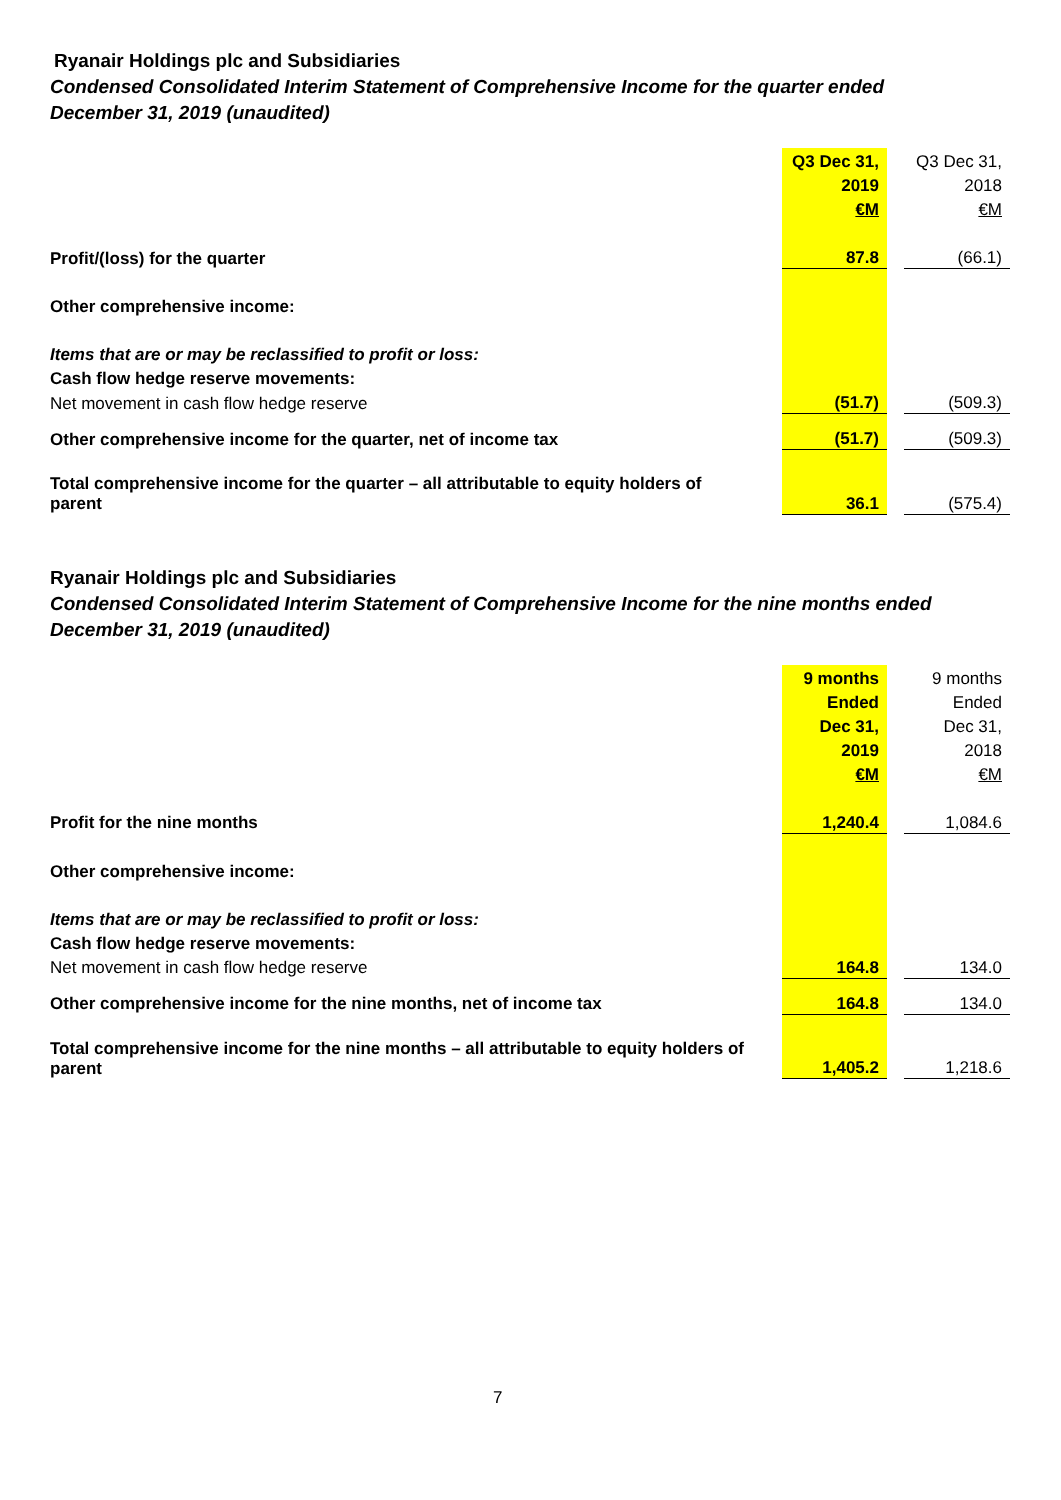Ryanair Holdings plc and Subsidiaries
Condensed Consolidated Interim Statement of Comprehensive Income for the quarter ended
December 31, 2019 (unaudited)
| | Q3 Dec 31, | | Q3 Dec 31, |
| | 2019 | | 2018 |
| | €M | | €M |
| Profit/(loss) for the quarter | 87.8 | | (66.1) |
| Other comprehensive income: | | | |
| Items that are or may be reclassified to profit or loss: | | | |
| Cash flow hedge reserve movements: | | | |
| Net movement in cash flow hedge reserve | (51.7) | | (509.3) |
| Other comprehensive income for the quarter, net of income tax | (51.7) | | (509.3) |
| Total comprehensive income for the quarter – all attributable to equity holders of parent | 36.1 | | (575.4) |
Ryanair Holdings plc and Subsidiaries
Condensed Consolidated Interim Statement of Comprehensive Income for the nine months ended
December 31, 2019 (unaudited)
| | 9 months | | 9 months |
| | Ended | | Ended |
| | Dec 31, | | Dec 31, |
| | 2019 | | 2018 |
| | €M | | €M |
| Profit for the nine months | 1,240.4 | | 1,084.6 |
| Other comprehensive income: | | | |
| Items that are or may be reclassified to profit or loss: | | | |
| Cash flow hedge reserve movements: | | | |
| Net movement in cash flow hedge reserve | 164.8 | | 134.0 |
| Other comprehensive income for the nine months, net of income tax | 164.8 | | 134.0 |
| Total comprehensive income for the nine months – all attributable to equity holders of parent | 1,405.2 | | 1,218.6 |
7